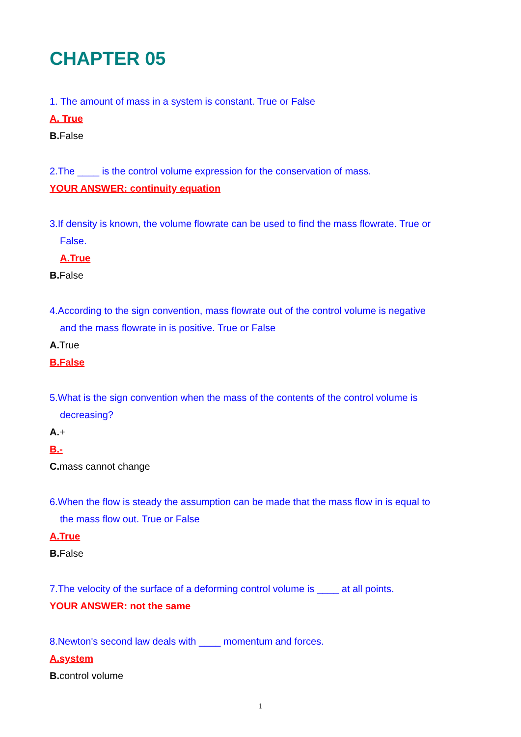CHAPTER 05
1. The amount of mass in a system is constant. True or False
A. True
B. False
2.The ____ is the control volume expression for the conservation of mass.
YOUR ANSWER: continuity equation
3.If density is known, the volume flowrate can be used to find the mass flowrate. True or
False.
A.True
B. False
4.According to the sign convention, mass flowrate out of the control volume is negative
and the mass flowrate in is positive. True or False
A. True
B.False
5.What is the sign convention when the mass of the contents of the control volume is
decreasing?
A.+
B.-
C. mass cannot change
6.When the flow is steady the assumption can be made that the mass flow in is equal to
the mass flow out. True or False
A.True
B. False
7.The velocity of the surface of a deforming control volume is ____ at all points.
YOUR ANSWER: not the same
8.Newton's second law deals with ____ momentum and forces.
A.system
B. control volume
1